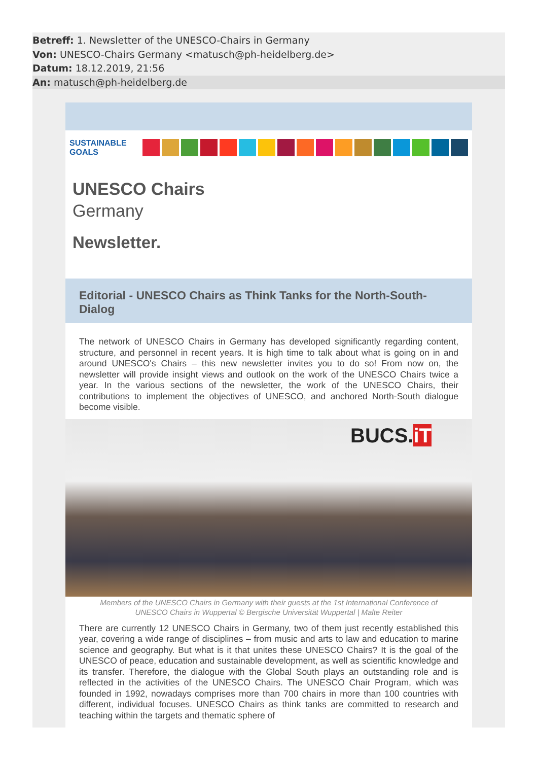Betreff: 1. Newsletter of the UNESCO-Chairs in Germany
Von: UNESCO-Chairs Germany <matusch@ph-heidelberg.de>
Datum: 18.12.2019, 21:56
An: matusch@ph-heidelberg.de
SUSTAINABLE GOALS
UNESCO Chairs
Germany
Newsletter.
Editorial - UNESCO Chairs as Think Tanks for the North-South-Dialog
The network of UNESCO Chairs in Germany has developed significantly regarding content, structure, and personnel in recent years. It is high time to talk about what is going on in and around UNESCO's Chairs – this new newsletter invites you to do so! From now on, the newsletter will provide insight views and outlook on the work of the UNESCO Chairs twice a year. In the various sections of the newsletter, the work of the UNESCO Chairs, their contributions to implement the objectives of UNESCO, and anchored North-South dialogue become visible.
BUCS.iT
Members of the UNESCO Chairs in Germany with their guests at the 1st International Conference of
UNESCO Chairs in Wuppertal © Bergische Universität Wuppertal | Malte Reiter
There are currently 12 UNESCO Chairs in Germany, two of them just recently established this year, covering a wide range of disciplines – from music and arts to law and education to marine science and geography. But what is it that unites these UNESCO Chairs? It is the goal of the UNESCO of peace, education and sustainable development, as well as scientific knowledge and its transfer. Therefore, the dialogue with the Global South plays an outstanding role and is reflected in the activities of the UNESCO Chairs. The UNESCO Chair Program, which was founded in 1992, nowadays comprises more than 700 chairs in more than 100 countries with different, individual focuses. UNESCO Chairs as think tanks are committed to research and teaching within the targets and thematic sphere of